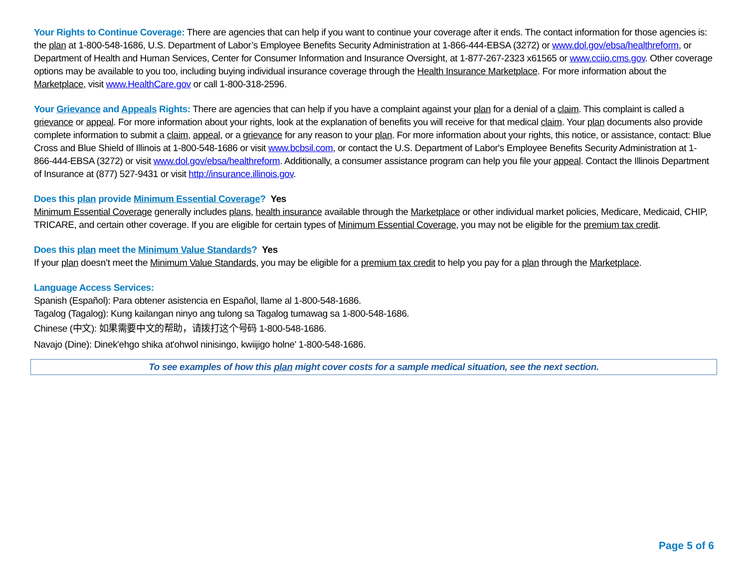Your Rights to Continue Coverage: There are agencies that can help if you want to continue your coverage after it ends. The contact information for those agencies is: the plan at 1-800-548-1686, U.S. Department of Labor’s Employee Benefits Security Administration at 1-866-444-EBSA (3272) or www.dol.gov/ebsa/healthreform, or Department of Health and Human Services, Center for Consumer Information and Insurance Oversight, at 1-877-267-2323 x61565 or www.cciio.cms.gov. Other coverage options may be available to you too, including buying individual insurance coverage through the Health Insurance Marketplace. For more information about the Marketplace, visit www.HealthCare.gov or call 1-800-318-2596.
Your Grievance and Appeals Rights: There are agencies that can help if you have a complaint against your plan for a denial of a claim. This complaint is called a grievance or appeal. For more information about your rights, look at the explanation of benefits you will receive for that medical claim. Your plan documents also provide complete information to submit a claim, appeal, or a grievance for any reason to your plan. For more information about your rights, this notice, or assistance, contact: Blue Cross and Blue Shield of Illinois at 1-800-548-1686 or visit www.bcbsil.com, or contact the U.S. Department of Labor's Employee Benefits Security Administration at 1-866-444-EBSA (3272) or visit www.dol.gov/ebsa/healthreform. Additionally, a consumer assistance program can help you file your appeal. Contact the Illinois Department of Insurance at (877) 527-9431 or visit http://insurance.illinois.gov.
Does this plan provide Minimum Essential Coverage? Yes
Minimum Essential Coverage generally includes plans, health insurance available through the Marketplace or other individual market policies, Medicare, Medicaid, CHIP, TRICARE, and certain other coverage. If you are eligible for certain types of Minimum Essential Coverage, you may not be eligible for the premium tax credit.
Does this plan meet the Minimum Value Standards? Yes
If your plan doesn’t meet the Minimum Value Standards, you may be eligible for a premium tax credit to help you pay for a plan through the Marketplace.
Language Access Services:
Spanish (Español): Para obtener asistencia en Español, llame al 1-800-548-1686.
Tagalog (Tagalog): Kung kailangan ninyo ang tulong sa Tagalog tumawag sa 1-800-548-1686.
Chinese (中文): 如果需要中文的帮助，请拨打这个号码 1-800-548-1686.
Navajo (Dine): Dinek'ehgo shika at'ohwol ninisingo, kwiijigo holne' 1-800-548-1686.
To see examples of how this plan might cover costs for a sample medical situation, see the next section.
Page 5 of 6